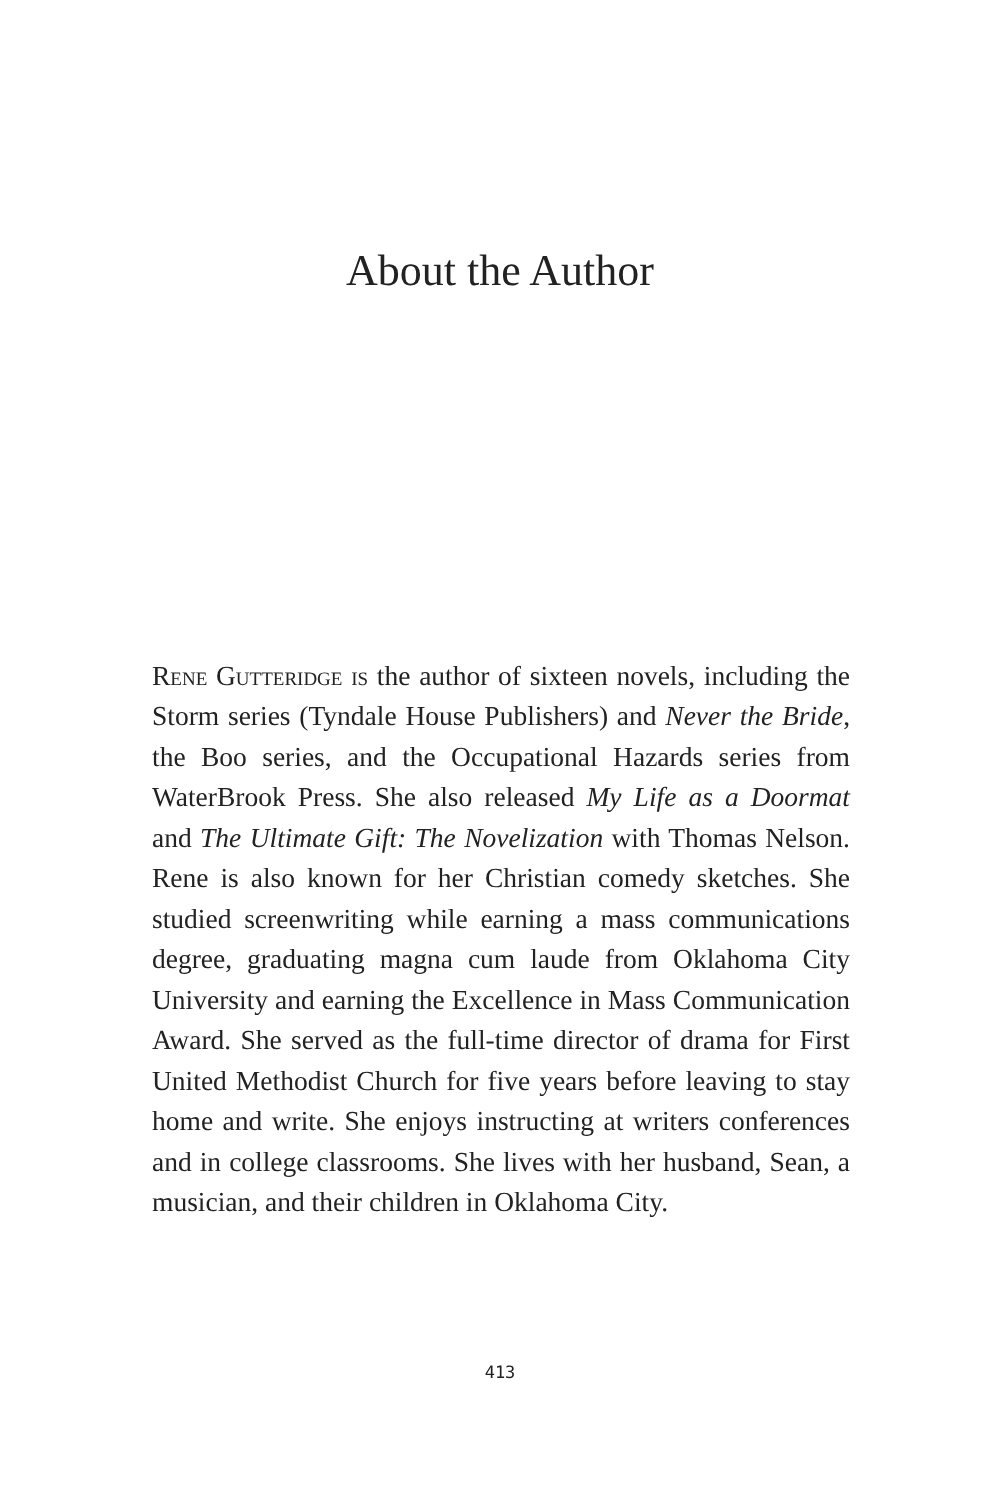About the Author
Rene Gutteridge is the author of sixteen novels, including the Storm series (Tyndale House Publishers) and Never the Bride, the Boo series, and the Occupational Hazards series from WaterBrook Press. She also released My Life as a Doormat and The Ultimate Gift: The Novelization with Thomas Nelson. Rene is also known for her Christian comedy sketches. She studied screenwriting while earning a mass communications degree, graduating magna cum laude from Oklahoma City University and earning the Excellence in Mass Communication Award. She served as the full-time director of drama for First United Methodist Church for five years before leaving to stay home and write. She enjoys instructing at writers conferences and in college classrooms. She lives with her husband, Sean, a musician, and their children in Oklahoma City.
413